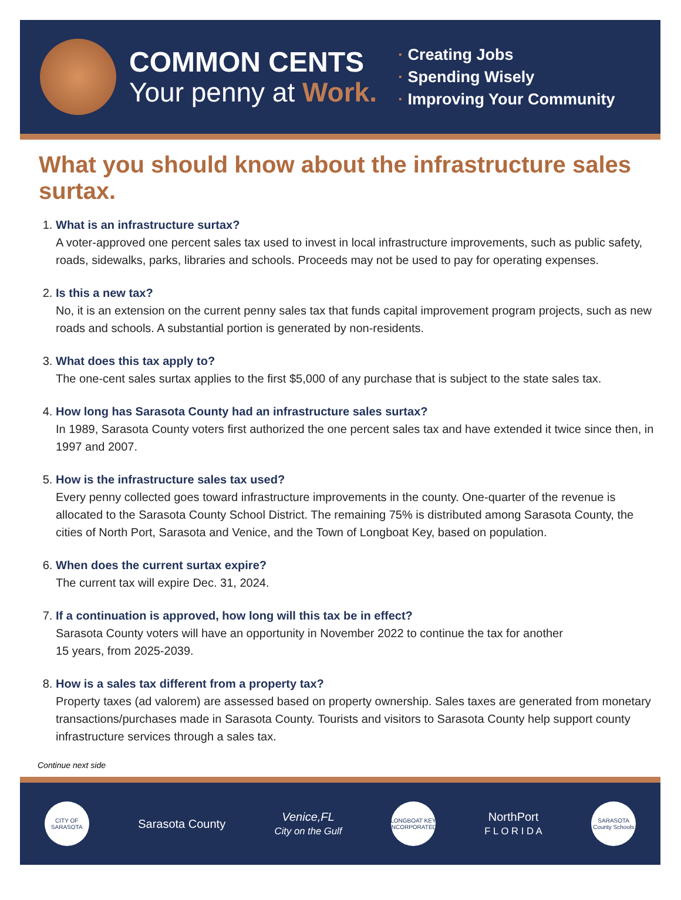COMMON CENTS
Your penny at Work.
· Creating Jobs
· Spending Wisely
· Improving Your Community
What you should know about the infrastructure sales surtax.
1. What is an infrastructure surtax?
A voter-approved one percent sales tax used to invest in local infrastructure improvements, such as public safety, roads, sidewalks, parks, libraries and schools. Proceeds may not be used to pay for operating expenses.
2. Is this a new tax?
No, it is an extension on the current penny sales tax that funds capital improvement program projects, such as new roads and schools. A substantial portion is generated by non-residents.
3. What does this tax apply to?
The one-cent sales surtax applies to the first $5,000 of any purchase that is subject to the state sales tax.
4. How long has Sarasota County had an infrastructure sales surtax?
In 1989, Sarasota County voters first authorized the one percent sales tax and have extended it twice since then, in 1997 and 2007.
5. How is the infrastructure sales tax used?
Every penny collected goes toward infrastructure improvements in the county. One-quarter of the revenue is allocated to the Sarasota County School District. The remaining 75% is distributed among Sarasota County, the cities of North Port, Sarasota and Venice, and the Town of Longboat Key, based on population.
6. When does the current surtax expire?
The current tax will expire Dec. 31, 2024.
7. If a continuation is approved, how long will this tax be in effect?
Sarasota County voters will have an opportunity in November 2022 to continue the tax for another
15 years, from 2025-2039.
8. How is a sales tax different from a property tax?
Property taxes (ad valorem) are assessed based on property ownership. Sales taxes are generated from monetary transactions/purchases made in Sarasota County. Tourists and visitors to Sarasota County help support county infrastructure services through a sales tax.
Continue next side
CITY OF SARASOTA
Sarasota County
Venice,FL
City on the Gulf
LONGBOAT KEY INCORPORATED
NorthPort
F L O R I D A
SARASOTA County Schools